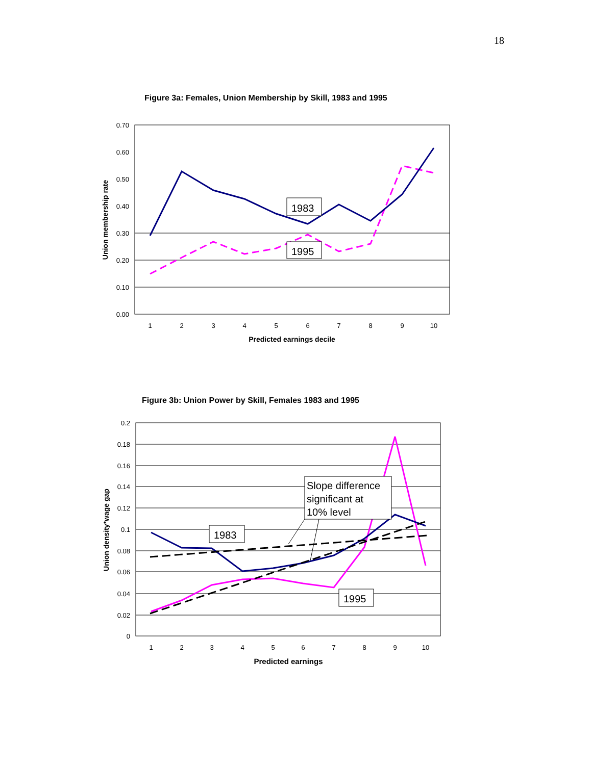18
Figure 3a: Females, Union Membership by Skill, 1983 and 1995
0.70
0.60
0.50
0.40
0.30
0.20
0.10
0.00
1
2
3
4
5
6
7
8
9
10
Predicted earnings decile
Union membership rate
1983
1995
Figure 3b: Union Power by Skill, Females 1983 and 1995
0.2
0.18
0.16
0.14
0.12
0.1
0.08
0.06
0.04
0.02
0
1
2
3
4
5
6
7
8
9
10
Predicted earnings
Union density*wage gap
1983
1995
Slope difference
significant at
10% level